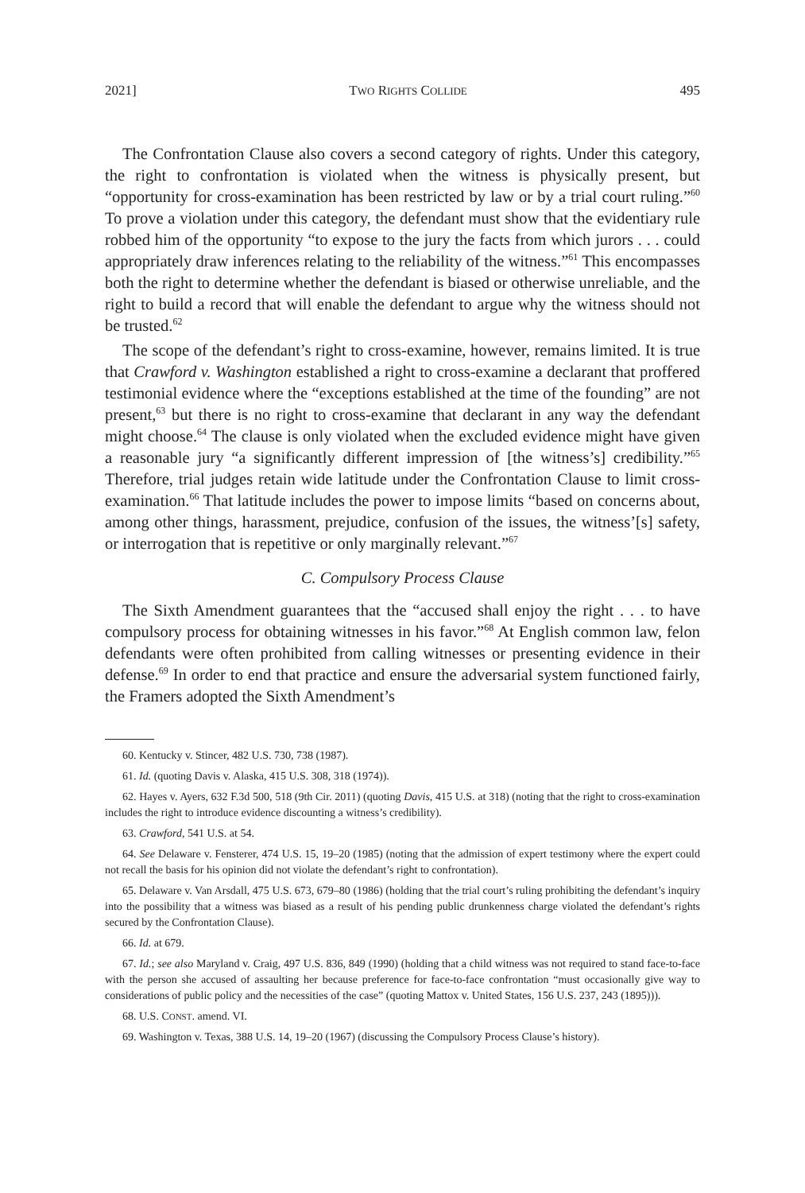2021] TWO RIGHTS COLLIDE 495
The Confrontation Clause also covers a second category of rights. Under this category, the right to confrontation is violated when the witness is physically present, but “opportunity for cross-examination has been restricted by law or by a trial court ruling.”<sup>60</sup> To prove a violation under this category, the defendant must show that the evidentiary rule robbed him of the opportunity “to expose to the jury the facts from which jurors . . . could appropriately draw inferences relating to the reliability of the witness.”<sup>61</sup> This encompasses both the right to determine whether the defendant is biased or otherwise unreliable, and the right to build a record that will enable the defendant to argue why the witness should not be trusted.<sup>62</sup>
The scope of the defendant’s right to cross-examine, however, remains limited. It is true that Crawford v. Washington established a right to cross-examine a declarant that proffered testimonial evidence where the “exceptions established at the time of the founding” are not present,<sup>63</sup> but there is no right to cross-examine that declarant in any way the defendant might choose.<sup>64</sup> The clause is only violated when the excluded evidence might have given a reasonable jury “a significantly different impression of [the witness’s] credibility.”<sup>65</sup> Therefore, trial judges retain wide latitude under the Confrontation Clause to limit cross-examination.<sup>66</sup> That latitude includes the power to impose limits “based on concerns about, among other things, harassment, prejudice, confusion of the issues, the witness’[s] safety, or interrogation that is repetitive or only marginally relevant.”<sup>67</sup>
C. Compulsory Process Clause
The Sixth Amendment guarantees that the “accused shall enjoy the right . . . to have compulsory process for obtaining witnesses in his favor.”<sup>68</sup> At English common law, felon defendants were often prohibited from calling witnesses or presenting evidence in their defense.<sup>69</sup> In order to end that practice and ensure the adversarial system functioned fairly, the Framers adopted the Sixth Amendment’s
60. Kentucky v. Stincer, 482 U.S. 730, 738 (1987).
61. Id. (quoting Davis v. Alaska, 415 U.S. 308, 318 (1974)).
62. Hayes v. Ayers, 632 F.3d 500, 518 (9th Cir. 2011) (quoting Davis, 415 U.S. at 318) (noting that the right to cross-examination includes the right to introduce evidence discounting a witness’s credibility).
63. Crawford, 541 U.S. at 54.
64. See Delaware v. Fensterer, 474 U.S. 15, 19–20 (1985) (noting that the admission of expert testimony where the expert could not recall the basis for his opinion did not violate the defendant’s right to confrontation).
65. Delaware v. Van Arsdall, 475 U.S. 673, 679–80 (1986) (holding that the trial court’s ruling prohibiting the defendant’s inquiry into the possibility that a witness was biased as a result of his pending public drunkenness charge violated the defendant’s rights secured by the Confrontation Clause).
66. Id. at 679.
67. Id.; see also Maryland v. Craig, 497 U.S. 836, 849 (1990) (holding that a child witness was not required to stand face-to-face with the person she accused of assaulting her because preference for face-to-face confrontation “must occasionally give way to considerations of public policy and the necessities of the case” (quoting Mattox v. United States, 156 U.S. 237, 243 (1895))).
68. U.S. CONST. amend. VI.
69. Washington v. Texas, 388 U.S. 14, 19–20 (1967) (discussing the Compulsory Process Clause’s history).